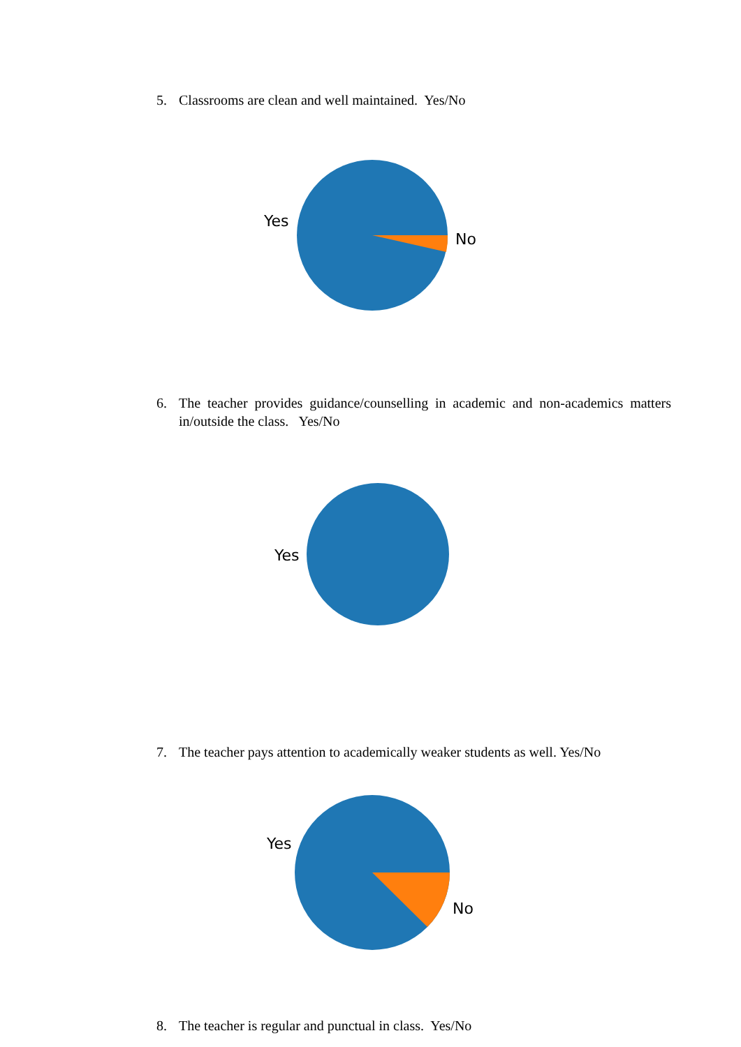5. Classrooms are clean and well maintained. Yes/No
Yes
No
6. The teacher provides guidance/counselling in academic and non-academics matters in/outside the class. Yes/No
Yes
7. The teacher pays attention to academically weaker students as well. Yes/No
Yes
No
8. The teacher is regular and punctual in class. Yes/No